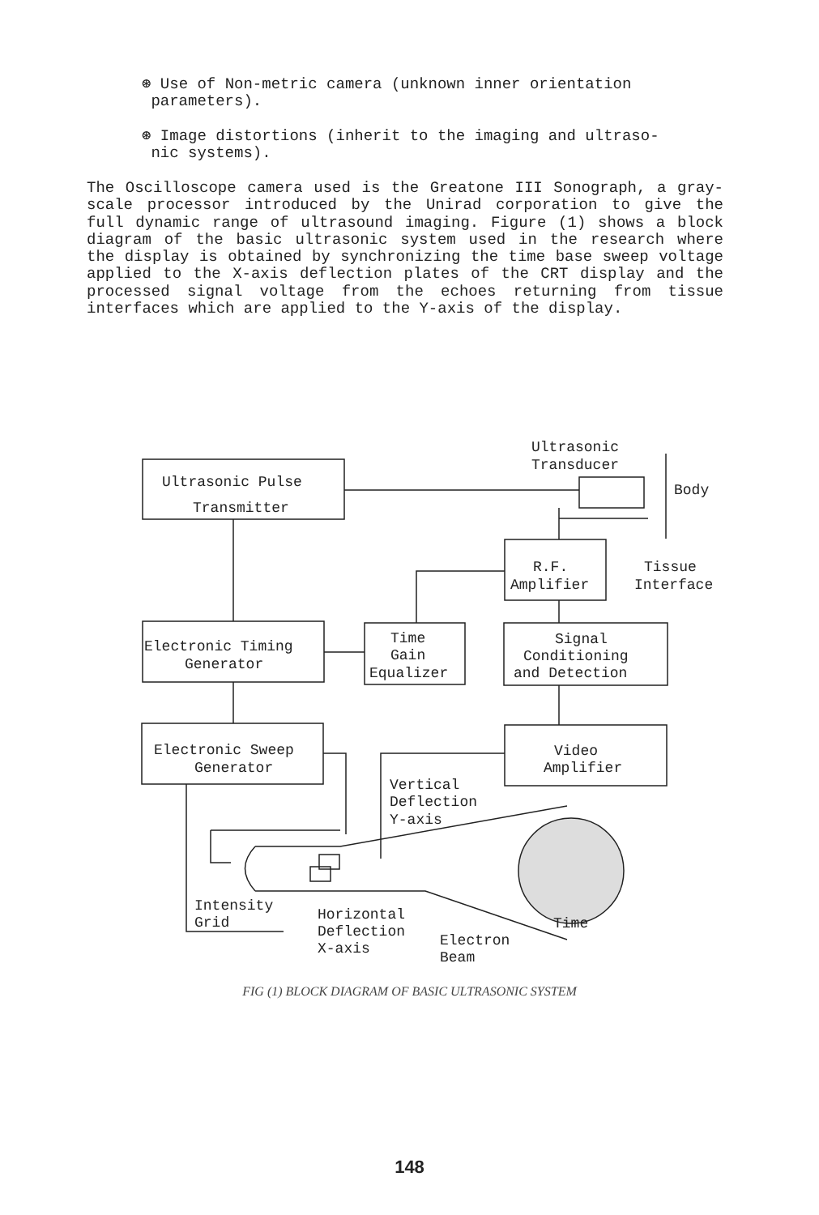⊛ Use of Non-metric camera (unknown inner orientation
parameters).
⊛ Image distortions (inherit to the imaging and ultraso-
nic systems).
The Oscilloscope camera used is the Greatone III Sonograph, a gray-scale processor introduced by the Unirad corporation to give the full dynamic range of ultrasound imaging. Figure (1) shows a block diagram of the basic ultrasonic system used in the research where the display is obtained by synchronizing the time base sweep voltage applied to the X-axis deflection plates of the CRT display and the processed signal voltage from the echoes returning from tissue interfaces which are applied to the Y-axis of the display.
Ultrasonic
Transducer
Ultrasonic Pulse
Transmitter
Body
R.F.
Amplifier
Tissue
Interface
Electronic Timing
Generator
Time
Gain
Equalizer
Signal
Conditioning
and Detection
Electronic Sweep
Generator
Video
Amplifier
Vertical
Deflection
Y-axis
Intensity
Grid
Horizontal
Deflection
X-axis
Electron
Beam
Time
FIG (1) BLOCK DIAGRAM OF BASIC ULTRASONIC SYSTEM
148